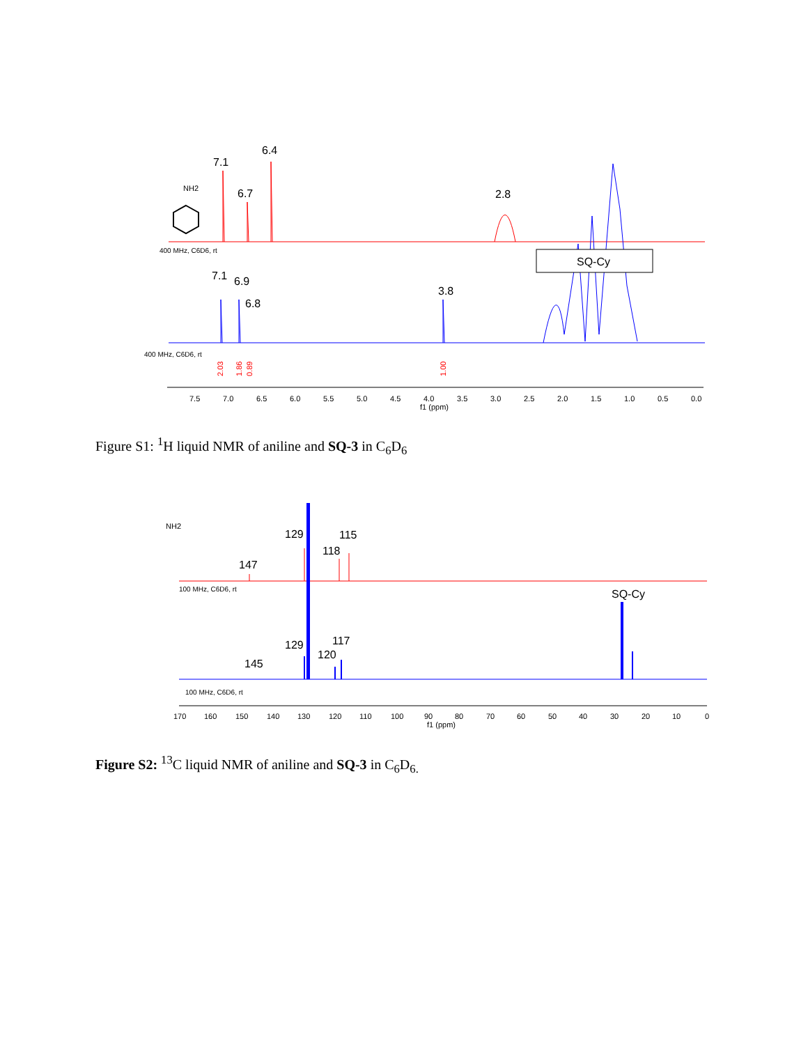7.1
6.4
6.7
2.8
NH2
400 MHz, C6D6, rt
SQ-Cy
7.1
6.9
6.8
3.8
400 MHz, C6D6, rt
2.03
1.86
0.89
1.00
7.5
7.0
6.5
6.0
5.5
5.0
4.5
4.0
3.5
3.0
2.5
2.0
1.5
1.0
0.5
0.0
f1 (ppm)
Figure S1: <sup>1</sup>H liquid NMR of aniline and SQ-3 in C<sub>6</sub>D<sub>6</sub>
129
115
118
147
NH2
100 MHz, C6D6, rt
SQ-Cy
129
117
120
145
100 MHz, C6D6, rt
170
160
150
140
130
120
110
100
90
80
70
60
50
40
30
20
10
0
f1 (ppm)
Figure S2: <sup>13</sup>C liquid NMR of aniline and SQ-3 in C<sub>6</sub>D<sub>6.</sub>